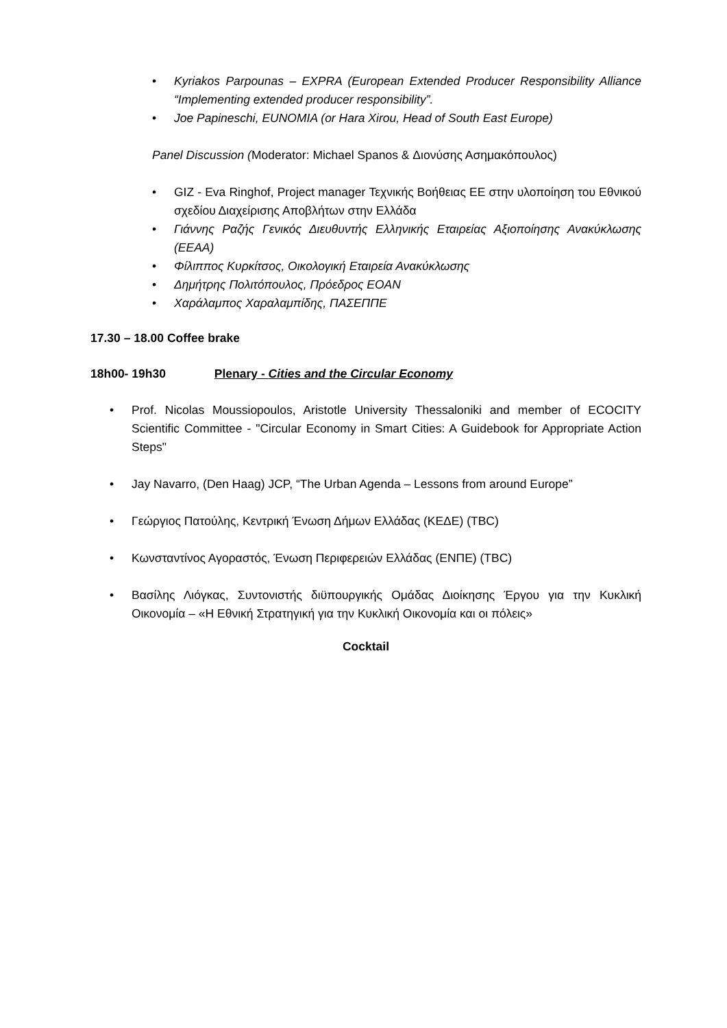• Kyriakos Parpounas – EXPRA (European Extended Producer Responsibility Alliance “Implementing extended producer responsibility”.
• Joe Papineschi, EUNOMIA (or Hara Xirou, Head of South East Europe)
Panel Discussion (Moderator: Michael Spanos & Διονύσης Ασημακόπουλος)
• GIZ - Eva Ringhof, Project manager Τεχνικής Βοήθειας ΕΕ στην υλοποίηση του Εθνικού σχεδίου Διαχείρισης Αποβλήτων στην Ελλάδα
• Γιάννης Ραζής Γενικός Διευθυντής Ελληνικής Εταιρείας Αξιοποίησης Ανακύκλωσης (ΕΕΑΑ)
• Φίλιππος Κυρκίτσος, Οικολογική Εταιρεία Ανακύκλωσης
• Δημήτρης Πολιτόπουλος, Πρόεδρος ΕΟΑΝ
• Χαράλαμπος Χαραλαμπίδης, ΠΑΣΕΠΠΕ
17.30 – 18.00 Coffee brake
18h00- 19h30 Plenary - Cities and the Circular Economy
• Prof. Nicolas Moussiopoulos, Aristotle University Thessaloniki and member of ECOCITY Scientific Committee - "Circular Economy in Smart Cities: A Guidebook for Appropriate Action Steps"
• Jay Navarro, (Den Haag) JCP, “The Urban Agenda – Lessons from around Europe”
• Γεώργιος Πατούλης, Κεντρική Ένωση Δήμων Ελλάδας (ΚΕΔΕ) (TBC)
• Κωνσταντίνος Αγοραστός, Ένωση Περιφερειών Ελλάδας (ΕΝΠΕ) (TBC)
• Βασίλης Λιόγκας, Συντονιστής διϋπουργικής Ομάδας Διοίκησης Έργου για την Κυκλική Οικονομία – «Η Εθνική Στρατηγική για την Κυκλική Οικονομία και οι πόλεις»
Cocktail